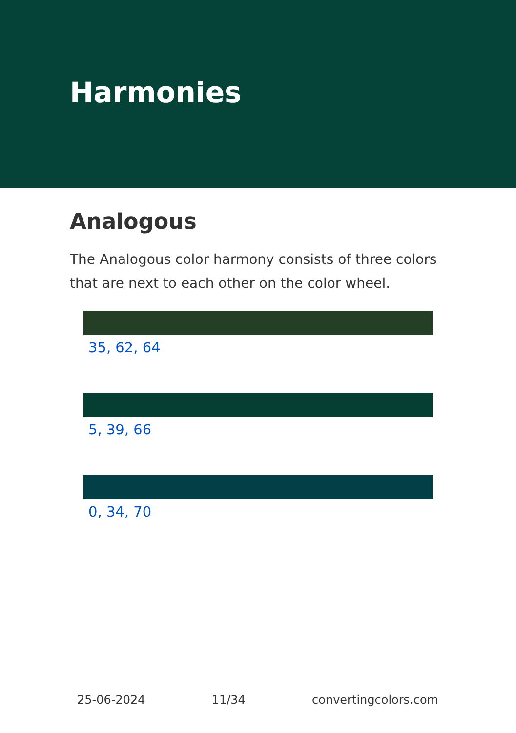Harmonies
Analogous
The Analogous color harmony consists of three colors that are next to each other on the color wheel.
35, 62, 64
5, 39, 66
0, 34, 70
25-06-2024 11/34 convertingcolors.com